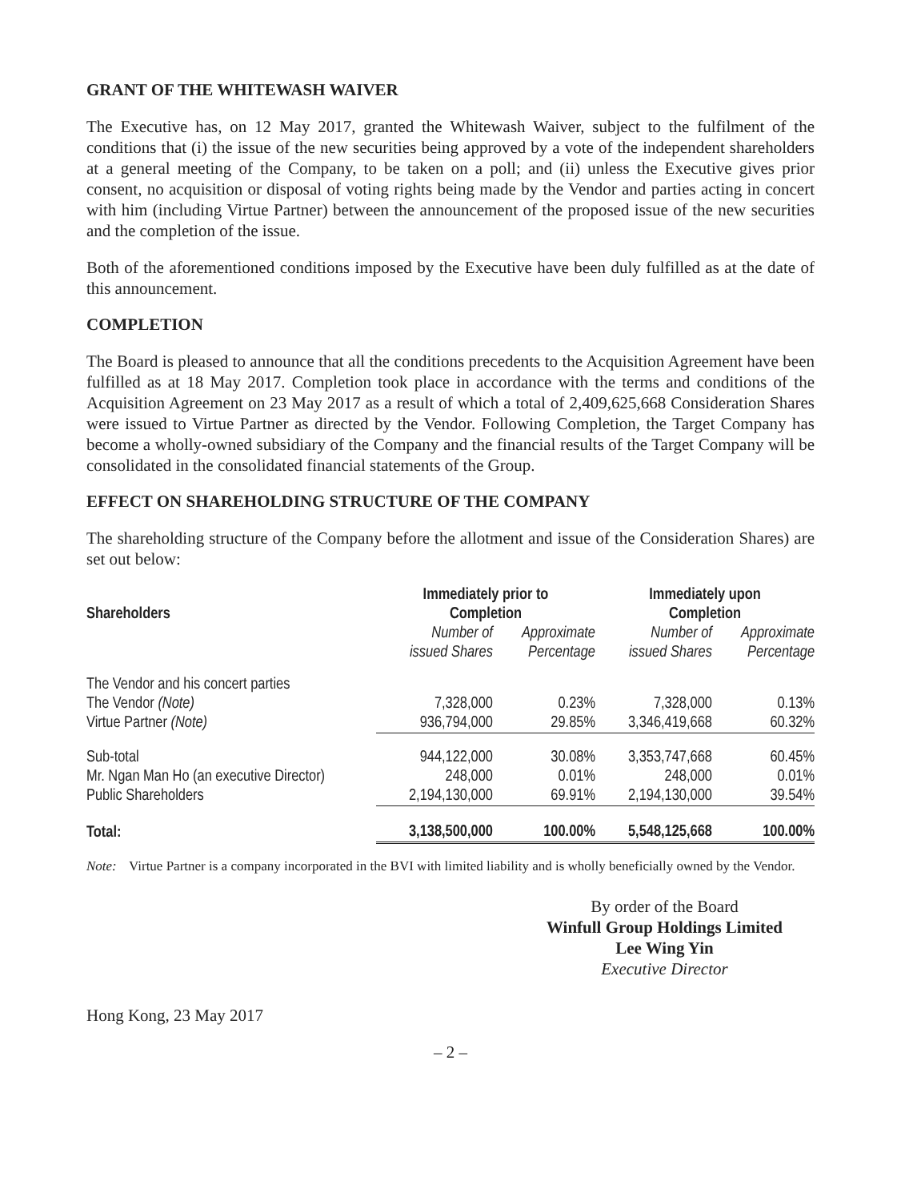GRANT OF THE WHITEWASH WAIVER
The Executive has, on 12 May 2017, granted the Whitewash Waiver, subject to the fulfilment of the conditions that (i) the issue of the new securities being approved by a vote of the independent shareholders at a general meeting of the Company, to be taken on a poll; and (ii) unless the Executive gives prior consent, no acquisition or disposal of voting rights being made by the Vendor and parties acting in concert with him (including Virtue Partner) between the announcement of the proposed issue of the new securities and the completion of the issue.
Both of the aforementioned conditions imposed by the Executive have been duly fulfilled as at the date of this announcement.
COMPLETION
The Board is pleased to announce that all the conditions precedents to the Acquisition Agreement have been fulfilled as at 18 May 2017. Completion took place in accordance with the terms and conditions of the Acquisition Agreement on 23 May 2017 as a result of which a total of 2,409,625,668 Consideration Shares were issued to Virtue Partner as directed by the Vendor. Following Completion, the Target Company has become a wholly-owned subsidiary of the Company and the financial results of the Target Company will be consolidated in the consolidated financial statements of the Group.
EFFECT ON SHAREHOLDING STRUCTURE OF THE COMPANY
The shareholding structure of the Company before the allotment and issue of the Consideration Shares) are set out below:
| Shareholders | Immediately prior to Completion | | Immediately upon Completion | |
| --- | --- | --- | --- | --- |
| | Number of issued Shares | Approximate Percentage | Number of issued Shares | Approximate Percentage |
| The Vendor and his concert parties | | | | |
| The Vendor (Note) | 7,328,000 | 0.23% | 7,328,000 | 0.13% |
| Virtue Partner (Note) | 936,794,000 | 29.85% | 3,346,419,668 | 60.32% |
| Sub-total | 944,122,000 | 30.08% | 3,353,747,668 | 60.45% |
| Mr. Ngan Man Ho (an executive Director) | 248,000 | 0.01% | 248,000 | 0.01% |
| Public Shareholders | 2,194,130,000 | 69.91% | 2,194,130,000 | 39.54% |
| Total: | 3,138,500,000 | 100.00% | 5,548,125,668 | 100.00% |
Note: Virtue Partner is a company incorporated in the BVI with limited liability and is wholly beneficially owned by the Vendor.
By order of the Board
Winfull Group Holdings Limited
Lee Wing Yin
Executive Director
Hong Kong, 23 May 2017
– 2 –